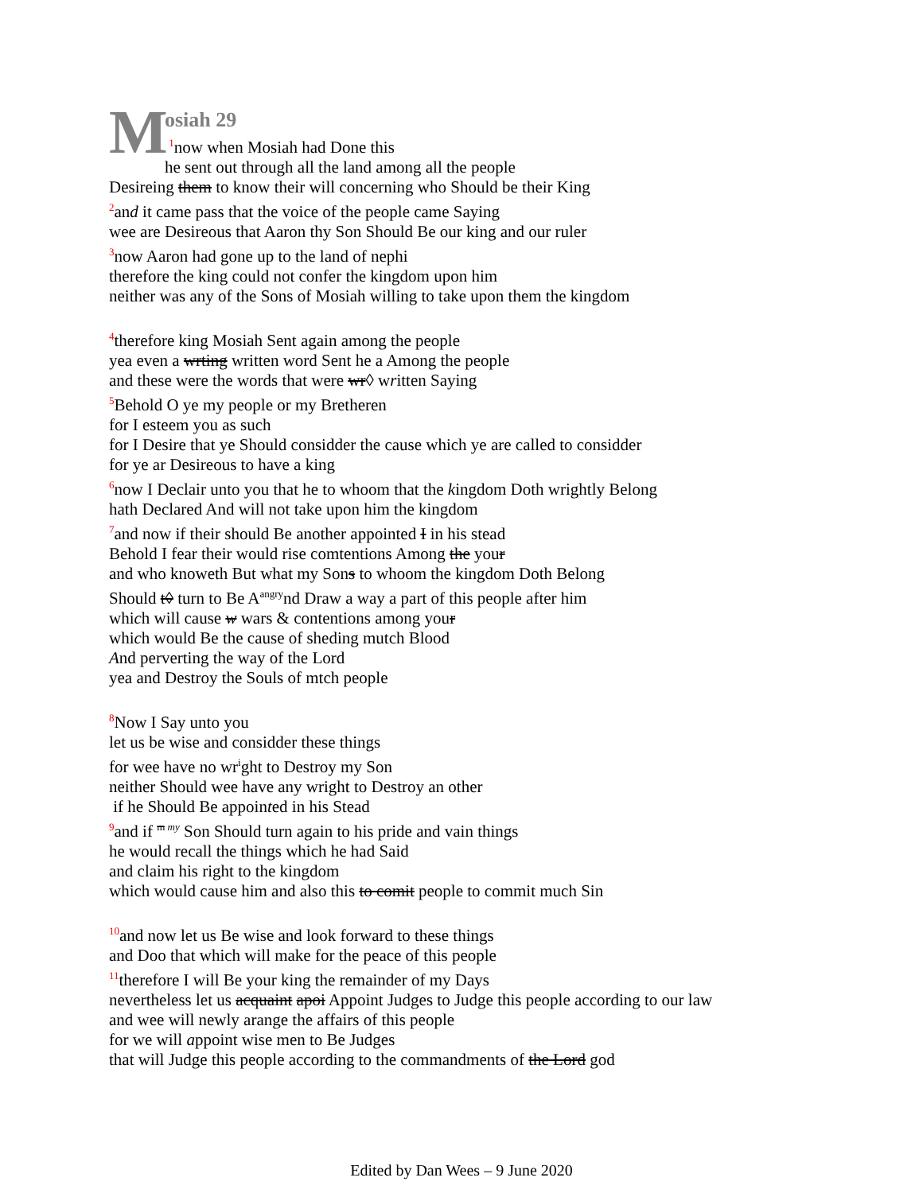M
osiah 29
<sup>1</sup> now when Mosiah had Done this
he sent out through all the land among all the people
Desireing them to know their will concerning who Should be their King
<sup>2</sup> and it came pass that the voice of the people came Saying
wee are Desireous that Aaron thy Son Should Be our king and our ruler
<sup>3</sup> now Aaron had gone up to the land of nephi
therefore the king could not confer the kingdom upon him
neither was any of the Sons of Mosiah willing to take upon them the kingdom
<sup>4</sup> therefore king Mosiah Sent again among the people
yea even a wrting written word Sent he a Among the people
and these were the words that were wr◊ written Saying
<sup>5</sup> Behold O ye my people or my Bretheren
for I esteem you as such
for I Desire that ye Should considder the cause which ye are called to considder
for ye ar Desireous to have a king
<sup>6</sup> now I Declair unto you that he to whoom that the kingdom Doth wrightly Belong
hath Declared And will not take upon him the kingdom
<sup>7</sup> and now if their should Be another appointed I in his stead
Behold I fear their would rise comtentions Among the your
and who knoweth But what my Sons to whoom the kingdom Doth Belong
Should t◊ turn to Be A<sup>angry</sup>nd Draw a way a part of this people after him
which will cause w wars & contentions among your
which would Be the cause of sheding mutch Blood
And perverting the way of the Lord
yea and Destroy the Souls of mtch people
<sup>8</sup> Now I Say unto you
let us be wise and considder these things
for wee have no wr<sup>i</sup>ght to Destroy my Son
neither Should wee have any wright to Destroy an other
if he Should Be appointed in his Stead
<sup>9</sup> and if <sup>m my</sup> Son Should turn again to his pride and vain things
he would recall the things which he had Said
and claim his right to the kingdom
which would cause him and also this to comit people to commit much Sin
<sup>10</sup> and now let us Be wise and look forward to these things
and Doo that which will make for the peace of this people
<sup>11</sup> therefore I will Be your king the remainder of my Days
nevertheless let us acquaint apoi Appoint Judges to Judge this people according to our law
and wee will newly arange the affairs of this people
for we will appoint wise men to Be Judges
that will Judge this people according to the commandments of the Lord god
Edited by Dan Wees – 9 June 2020